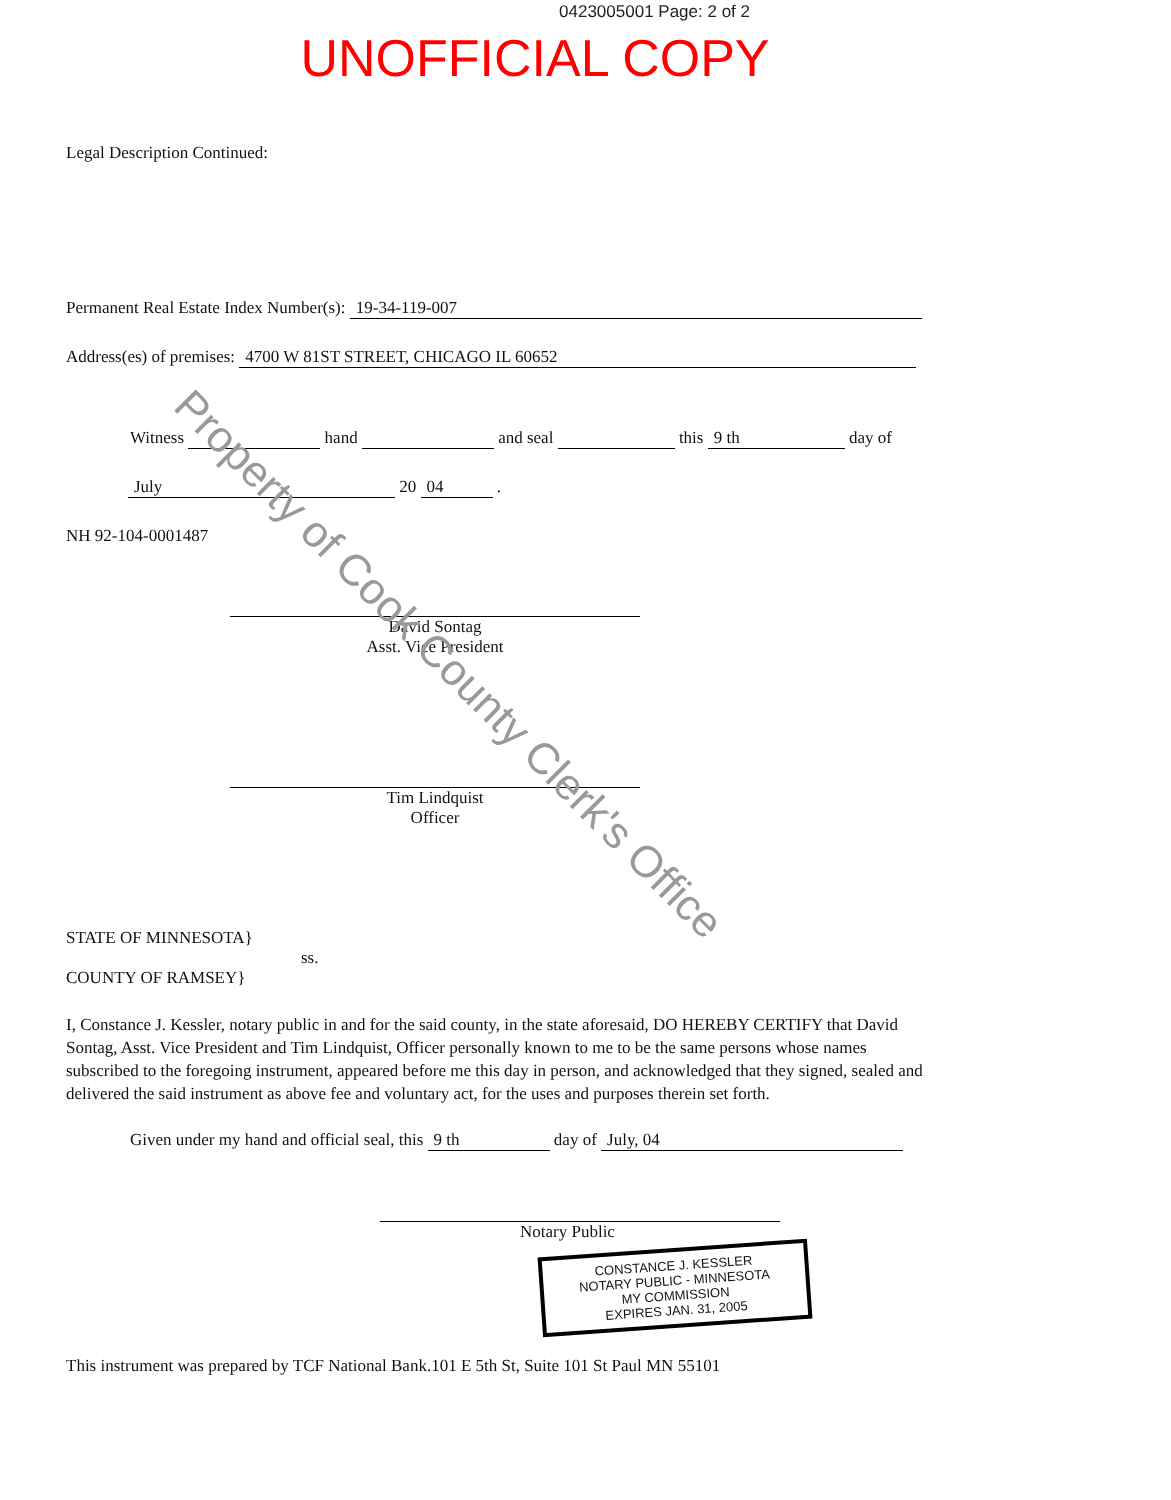0423005001 Page: 2 of 2
UNOFFICIAL COPY
Legal Description Continued:
Permanent Real Estate Index Number(s): 19-34-119-007
Address(es) of premises: 4700 W 81ST STREET, CHICAGO IL 60652
Witness hand and seal this 9 th day of
July 20 04 .
NH 92-104-0001487
David Sontag
Asst. Vice President
Tim Lindquist
Officer
STATE OF MINNESOTA}
ss.
COUNTY OF RAMSEY}
I, Constance J. Kessler, notary public in and for the said county, in the state aforesaid, DO HEREBY CERTIFY that David Sontag, Asst. Vice President and Tim Lindquist, Officer personally known to me to be the same persons whose names subscribed to the foregoing instrument, appeared before me this day in person, and acknowledged that they signed, sealed and delivered the said instrument as above fee and voluntary act, for the uses and purposes therein set forth.
Given under my hand and official seal, this 9 th day of July, 04
Notary Public
CONSTANCE J. KESSLER
NOTARY PUBLIC - MINNESOTA
MY COMMISSION
EXPIRES JAN. 31, 2005
This instrument was prepared by TCF National Bank.101 E 5th St, Suite 101 St Paul MN 55101
Property of Cook County Clerk's Office